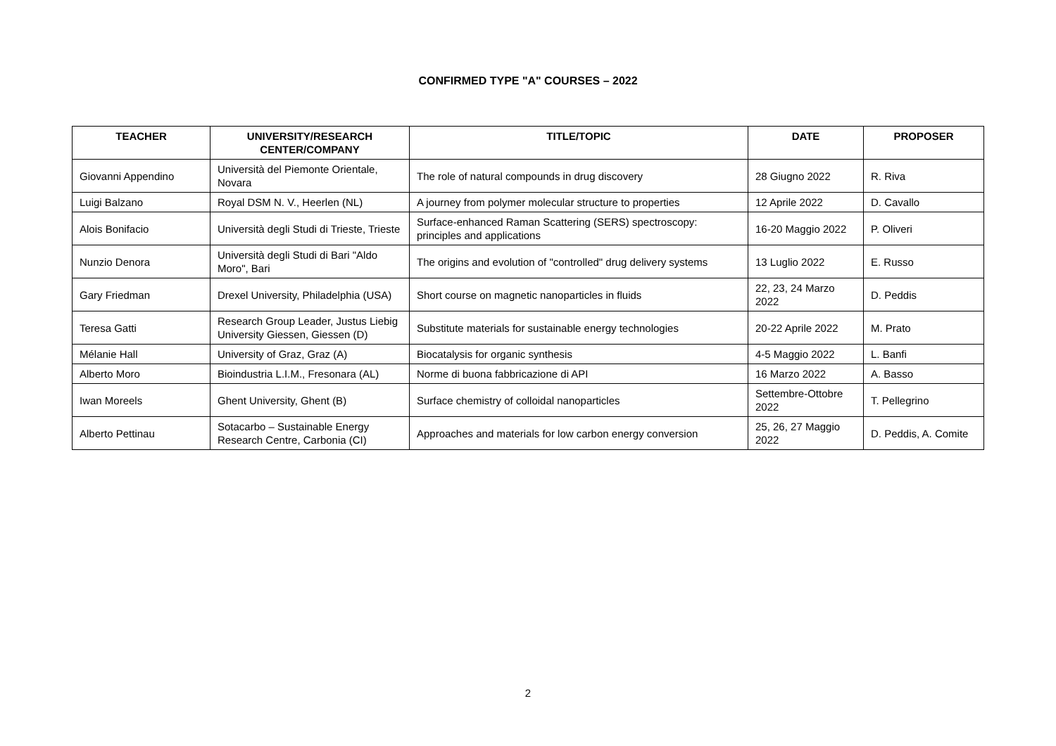CONFIRMED TYPE "A" COURSES – 2022
| TEACHER | UNIVERSITY/RESEARCH CENTER/COMPANY | TITLE/TOPIC | DATE | PROPOSER |
| --- | --- | --- | --- | --- |
| Giovanni Appendino | Università del Piemonte Orientale, Novara | The role of natural compounds in drug discovery | 28 Giugno 2022 | R. Riva |
| Luigi Balzano | Royal DSM N. V., Heerlen (NL) | A journey from polymer molecular structure to properties | 12 Aprile 2022 | D. Cavallo |
| Alois Bonifacio | Università degli Studi di Trieste, Trieste | Surface-enhanced Raman Scattering (SERS) spectroscopy: principles and applications | 16-20 Maggio 2022 | P. Oliveri |
| Nunzio Denora | Università degli Studi di Bari "Aldo Moro", Bari | The origins and evolution of "controlled" drug delivery systems | 13 Luglio 2022 | E. Russo |
| Gary Friedman | Drexel University, Philadelphia (USA) | Short course on magnetic nanoparticles in fluids | 22, 23, 24 Marzo 2022 | D. Peddis |
| Teresa Gatti | Research Group Leader, Justus Liebig University Giessen, Giessen (D) | Substitute materials for sustainable energy technologies | 20-22 Aprile 2022 | M. Prato |
| Mélanie Hall | University of Graz, Graz (A) | Biocatalysis for organic synthesis | 4-5 Maggio 2022 | L. Banfi |
| Alberto Moro | Bioindustria L.I.M., Fresonara (AL) | Norme di buona fabbricazione di API | 16 Marzo 2022 | A. Basso |
| Iwan Moreels | Ghent University, Ghent (B) | Surface chemistry of colloidal nanoparticles | Settembre-Ottobre 2022 | T. Pellegrino |
| Alberto Pettinau | Sotacarbo – Sustainable Energy Research Centre, Carbonia (CI) | Approaches and materials for low carbon energy conversion | 25, 26, 27 Maggio 2022 | D. Peddis, A. Comite |
2